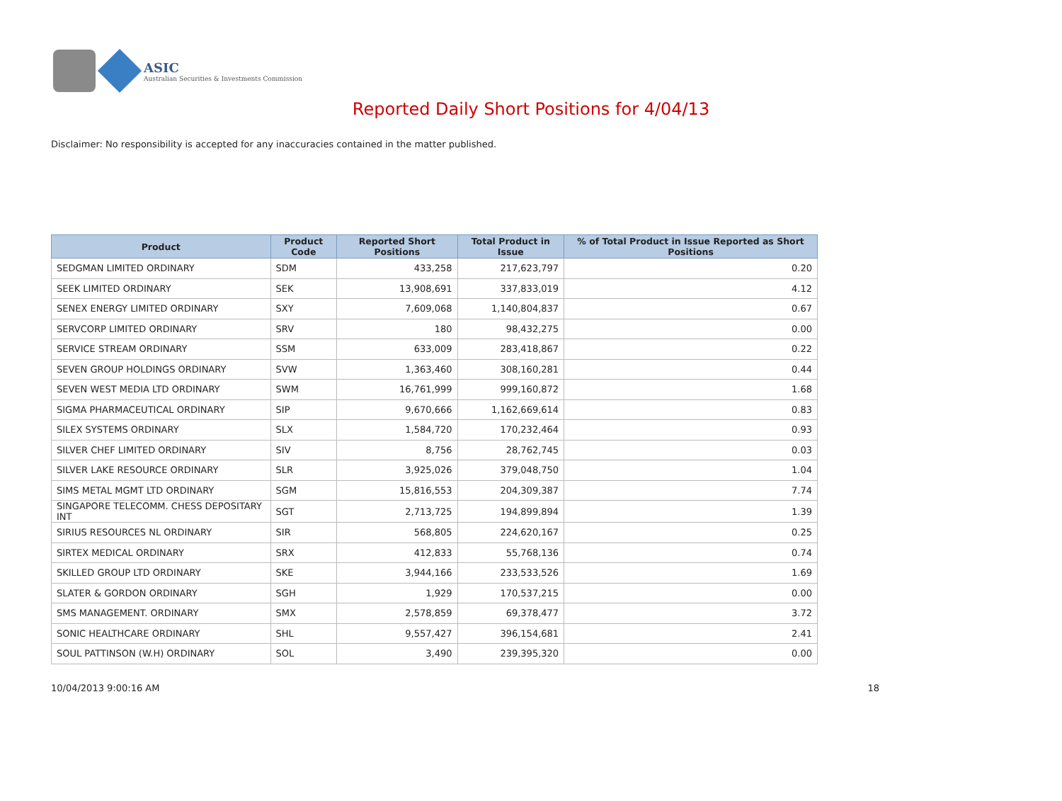ASIC
Australian Securities & Investments Commission
Reported Daily Short Positions for 4/04/13
Disclaimer: No responsibility is accepted for any inaccuracies contained in the matter published.
| Product | Product Code | Reported Short Positions | Total Product in Issue | % of Total Product in Issue Reported as Short Positions |
| --- | --- | --- | --- | --- |
| SEDGMAN LIMITED ORDINARY | SDM | 433,258 | 217,623,797 | 0.20 |
| SEEK LIMITED ORDINARY | SEK | 13,908,691 | 337,833,019 | 4.12 |
| SENEX ENERGY LIMITED ORDINARY | SXY | 7,609,068 | 1,140,804,837 | 0.67 |
| SERVCORP LIMITED ORDINARY | SRV | 180 | 98,432,275 | 0.00 |
| SERVICE STREAM ORDINARY | SSM | 633,009 | 283,418,867 | 0.22 |
| SEVEN GROUP HOLDINGS ORDINARY | SVW | 1,363,460 | 308,160,281 | 0.44 |
| SEVEN WEST MEDIA LTD ORDINARY | SWM | 16,761,999 | 999,160,872 | 1.68 |
| SIGMA PHARMACEUTICAL ORDINARY | SIP | 9,670,666 | 1,162,669,614 | 0.83 |
| SILEX SYSTEMS ORDINARY | SLX | 1,584,720 | 170,232,464 | 0.93 |
| SILVER CHEF LIMITED ORDINARY | SIV | 8,756 | 28,762,745 | 0.03 |
| SILVER LAKE RESOURCE ORDINARY | SLR | 3,925,026 | 379,048,750 | 1.04 |
| SIMS METAL MGMT LTD ORDINARY | SGM | 15,816,553 | 204,309,387 | 7.74 |
| SINGAPORE TELECOMM. CHESS DEPOSITARY INT | SGT | 2,713,725 | 194,899,894 | 1.39 |
| SIRIUS RESOURCES NL ORDINARY | SIR | 568,805 | 224,620,167 | 0.25 |
| SIRTEX MEDICAL ORDINARY | SRX | 412,833 | 55,768,136 | 0.74 |
| SKILLED GROUP LTD ORDINARY | SKE | 3,944,166 | 233,533,526 | 1.69 |
| SLATER & GORDON ORDINARY | SGH | 1,929 | 170,537,215 | 0.00 |
| SMS MANAGEMENT. ORDINARY | SMX | 2,578,859 | 69,378,477 | 3.72 |
| SONIC HEALTHCARE ORDINARY | SHL | 9,557,427 | 396,154,681 | 2.41 |
| SOUL PATTINSON (W.H) ORDINARY | SOL | 3,490 | 239,395,320 | 0.00 |
10/04/2013 9:00:16 AM 18